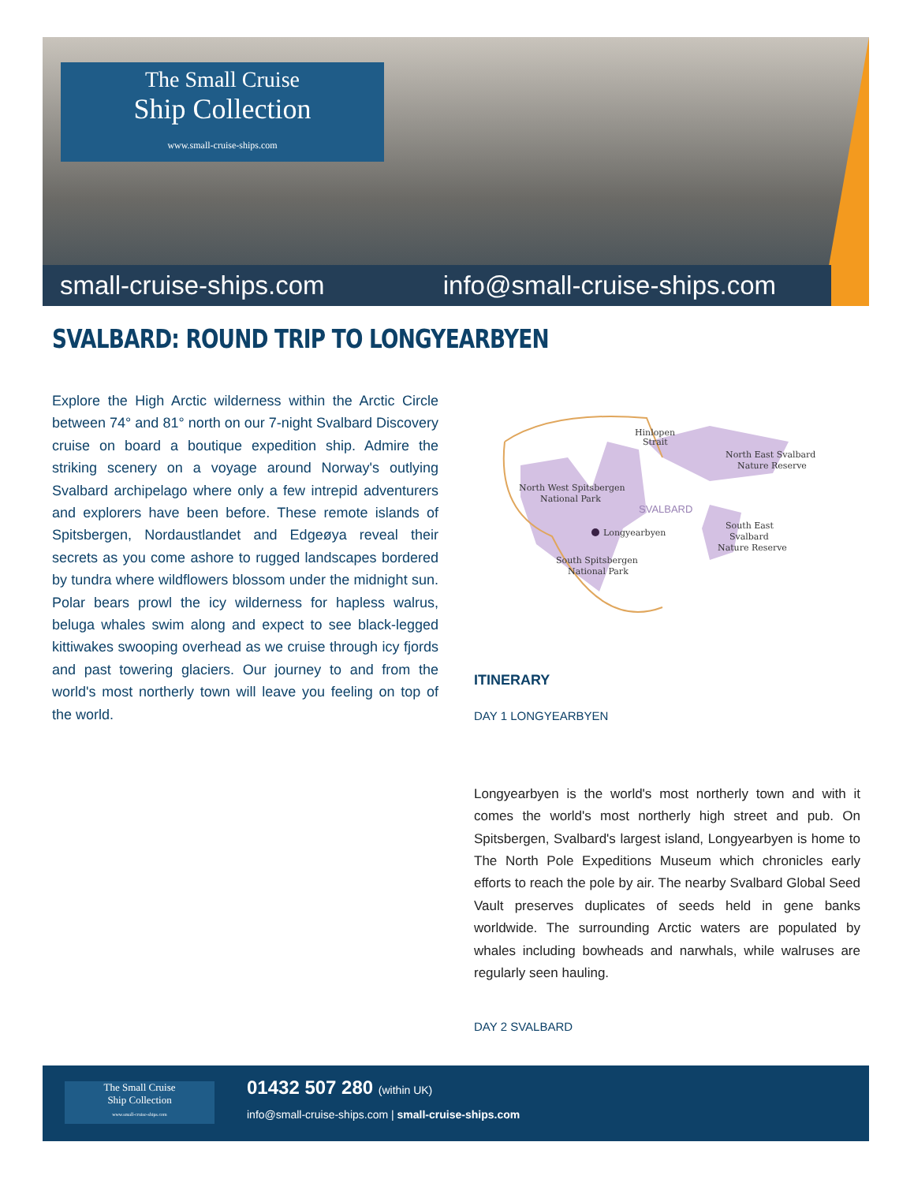The Small Cruise
Ship Collection
www.small-cruise-ships.com
small-cruise-ships.com info@small-cruise-ships.com
SVALBARD: ROUND TRIP TO LONGYEARBYEN
Explore the High Arctic wilderness within the Arctic Circle between 74° and 81° north on our 7-night Svalbard Discovery cruise on board a boutique expedition ship. Admire the striking scenery on a voyage around Norway's outlying Svalbard archipelago where only a few intrepid adventurers and explorers have been before. These remote islands of Spitsbergen, Nordaustlandet and Edgeøya reveal their secrets as you come ashore to rugged landscapes bordered by tundra where wildflowers blossom under the midnight sun. Polar bears prowl the icy wilderness for hapless walrus, beluga whales swim along and expect to see black-legged kittiwakes swooping overhead as we cruise through icy fjords and past towering glaciers. Our journey to and from the world's most northerly town will leave you feeling on top of the world.
Hinlopen Strait North East Svalbard Nature Reserve North West Spitsbergen National Park Longyearbyen South East Svalbard Nature Reserve South Spitsbergen National Park
SVALBARD
ITINERARY
DAY 1 LONGYEARBYEN
Longyearbyen is the world's most northerly town and with it comes the world's most northerly high street and pub. On Spitsbergen, Svalbard's largest island, Longyearbyen is home to The North Pole Expeditions Museum which chronicles early efforts to reach the pole by air. The nearby Svalbard Global Seed Vault preserves duplicates of seeds held in gene banks worldwide. The surrounding Arctic waters are populated by whales including bowheads and narwhals, while walruses are regularly seen hauling.
DAY 2 SVALBARD
The Small Cruise
Ship Collection
www.small-cruise-ships.com
01432 507 280 (within UK)
info@small-cruise-ships.com | small-cruise-ships.com